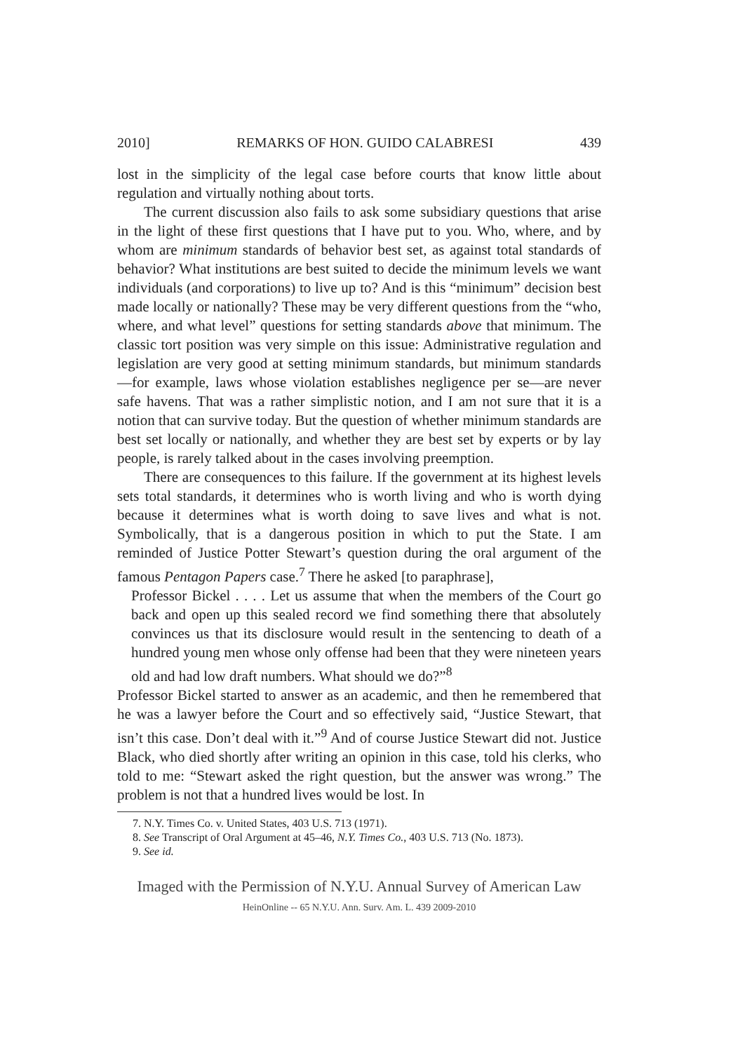2010] REMARKS OF HON. GUIDO CALABRESI 439
lost in the simplicity of the legal case before courts that know little about regulation and virtually nothing about torts.
The current discussion also fails to ask some subsidiary questions that arise in the light of these first questions that I have put to you. Who, where, and by whom are minimum standards of behavior best set, as against total standards of behavior? What institutions are best suited to decide the minimum levels we want individuals (and corporations) to live up to? And is this “minimum” decision best made locally or nationally? These may be very different questions from the “who, where, and what level” questions for setting standards above that minimum. The classic tort position was very simple on this issue: Administrative regulation and legislation are very good at setting minimum standards, but minimum standards—for example, laws whose violation establishes negligence per se—are never safe havens. That was a rather simplistic notion, and I am not sure that it is a notion that can survive today. But the question of whether minimum standards are best set locally or nationally, and whether they are best set by experts or by lay people, is rarely talked about in the cases involving preemption.
There are consequences to this failure. If the government at its highest levels sets total standards, it determines who is worth living and who is worth dying because it determines what is worth doing to save lives and what is not. Symbolically, that is a dangerous position in which to put the State. I am reminded of Justice Potter Stewart’s question during the oral argument of the famous Pentagon Papers case.<sup>7</sup> There he asked [to paraphrase],
Professor Bickel . . . . Let us assume that when the members of the Court go back and open up this sealed record we find something there that absolutely convinces us that its disclosure would result in the sentencing to death of a hundred young men whose only offense had been that they were nineteen years old and had low draft numbers. What should we do?”<sup>8</sup>
Professor Bickel started to answer as an academic, and then he remembered that he was a lawyer before the Court and so effectively said, “Justice Stewart, that isn’t this case. Don’t deal with it.”<sup>9</sup> And of course Justice Stewart did not. Justice Black, who died shortly after writing an opinion in this case, told his clerks, who told to me: “Stewart asked the right question, but the answer was wrong.” The problem is not that a hundred lives would be lost. In
7. N.Y. Times Co. v. United States, 403 U.S. 713 (1971).
8. See Transcript of Oral Argument at 45–46, N.Y. Times Co., 403 U.S. 713 (No. 1873).
9. See id.
Imaged with the Permission of N.Y.U. Annual Survey of American Law
HeinOnline -- 65 N.Y.U. Ann. Surv. Am. L. 439 2009-2010